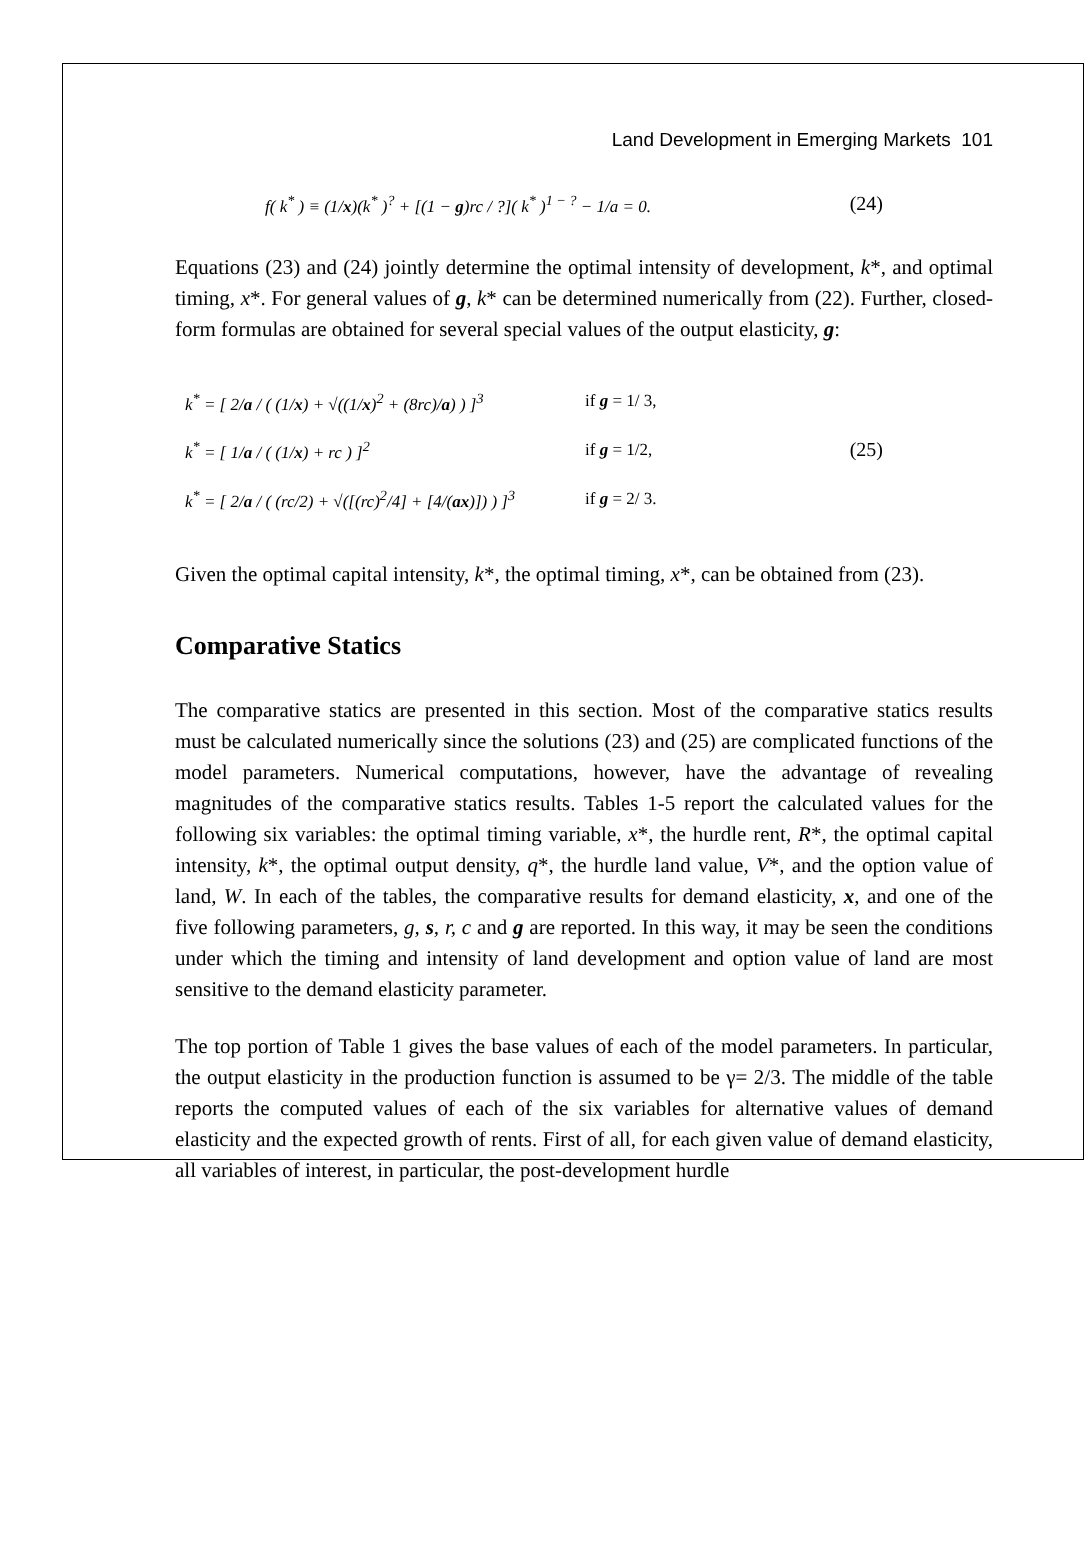Land Development in Emerging Markets 101
f( k<sup>*</sup> ) ≡ (1/x)(k<sup>*</sup> )<sup>?</sup> + [(1 − g)rc / ?]( k<sup>*</sup> )<sup>1 − ?</sup> − 1/a = 0. (24)
Equations (23) and (24) jointly determine the optimal intensity of development, k*, and optimal timing, x*. For general values of g, k* can be determined numerically from (22). Further, closed-form formulas are obtained for several special values of the output elasticity, g:
k<sup>*</sup> = [ 2/a / ( (1/x) + √((1/x)<sup>2</sup> + (8rc)/a) ) ]<sup>3</sup> if g = 1/ 3,
k<sup>*</sup> = [ 1/a / ( (1/x) + rc ) ]<sup>2</sup> if g = 1/2,
k<sup>*</sup> = [ 2/a / ( (rc/2) + √([(rc)<sup>2</sup>/4] + [4/(ax)]) ) ]<sup>3</sup> if g = 2/ 3.
(25)
Given the optimal capital intensity, k*, the optimal timing, x*, can be obtained from (23).
Comparative Statics
The comparative statics are presented in this section. Most of the comparative statics results must be calculated numerically since the solutions (23) and (25) are complicated functions of the model parameters. Numerical computations, however, have the advantage of revealing magnitudes of the comparative statics results. Tables 1-5 report the calculated values for the following six variables: the optimal timing variable, x*, the hurdle rent, R*, the optimal capital intensity, k*, the optimal output density, q*, the hurdle land value, V*, and the option value of land, W. In each of the tables, the comparative results for demand elasticity, x, and one of the five following parameters, g, s, r, c and g are reported. In this way, it may be seen the conditions under which the timing and intensity of land development and option value of land are most sensitive to the demand elasticity parameter.
The top portion of Table 1 gives the base values of each of the model parameters. In particular, the output elasticity in the production function is assumed to be γ= 2/3. The middle of the table reports the computed values of each of the six variables for alternative values of demand elasticity and the expected growth of rents. First of all, for each given value of demand elasticity, all variables of interest, in particular, the post-development hurdle